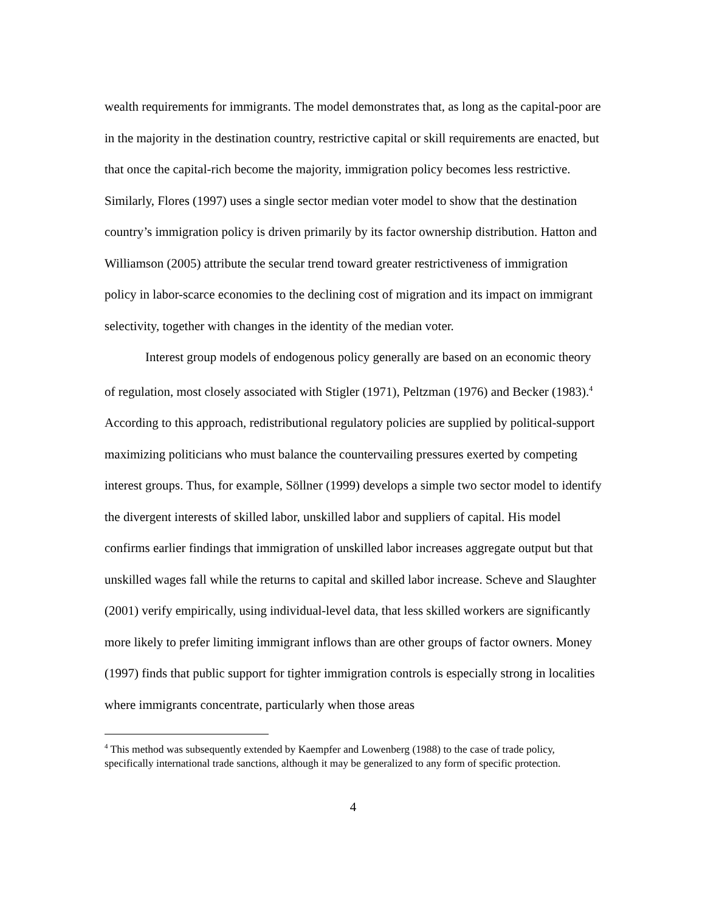wealth requirements for immigrants. The model demonstrates that, as long as the capital-poor are in the majority in the destination country, restrictive capital or skill requirements are enacted, but that once the capital-rich become the majority, immigration policy becomes less restrictive. Similarly, Flores (1997) uses a single sector median voter model to show that the destination country’s immigration policy is driven primarily by its factor ownership distribution. Hatton and Williamson (2005) attribute the secular trend toward greater restrictiveness of immigration policy in labor-scarce economies to the declining cost of migration and its impact on immigrant selectivity, together with changes in the identity of the median voter.
Interest group models of endogenous policy generally are based on an economic theory of regulation, most closely associated with Stigler (1971), Peltzman (1976) and Becker (1983).<sup>4</sup> According to this approach, redistributional regulatory policies are supplied by political-support maximizing politicians who must balance the countervailing pressures exerted by competing interest groups. Thus, for example, Söllner (1999) develops a simple two sector model to identify the divergent interests of skilled labor, unskilled labor and suppliers of capital. His model confirms earlier findings that immigration of unskilled labor increases aggregate output but that unskilled wages fall while the returns to capital and skilled labor increase. Scheve and Slaughter (2001) verify empirically, using individual-level data, that less skilled workers are significantly more likely to prefer limiting immigrant inflows than are other groups of factor owners. Money (1997) finds that public support for tighter immigration controls is especially strong in localities where immigrants concentrate, particularly when those areas
<sup>4</sup> This method was subsequently extended by Kaempfer and Lowenberg (1988) to the case of trade policy, specifically international trade sanctions, although it may be generalized to any form of specific protection.
4